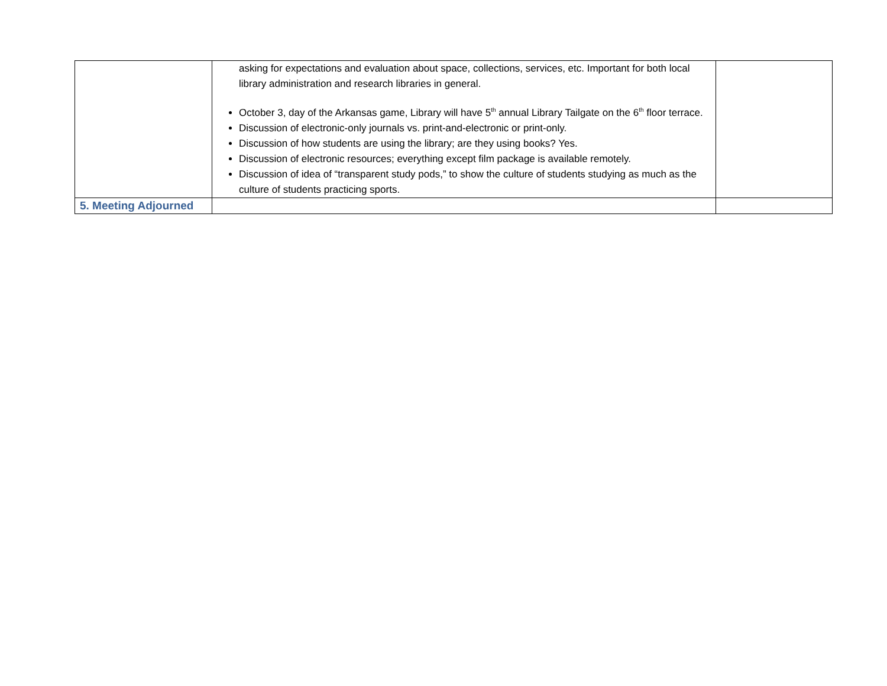| | asking for expectations and evaluation about space, collections, services, etc. Important for both local library administration and research libraries in general. October 3, day of the Arkansas game, Library will have 5<sup>th</sup> annual Library Tailgate on the 6<sup>th</sup> floor terrace. Discussion of electronic-only journals vs. print-and-electronic or print-only. Discussion of how students are using the library; are they using books? Yes. Discussion of electronic resources; everything except film package is available remotely. Discussion of idea of “transparent study pods,” to show the culture of students studying as much as the culture of students practicing sports. | |
| 5. Meeting Adjourned | | |